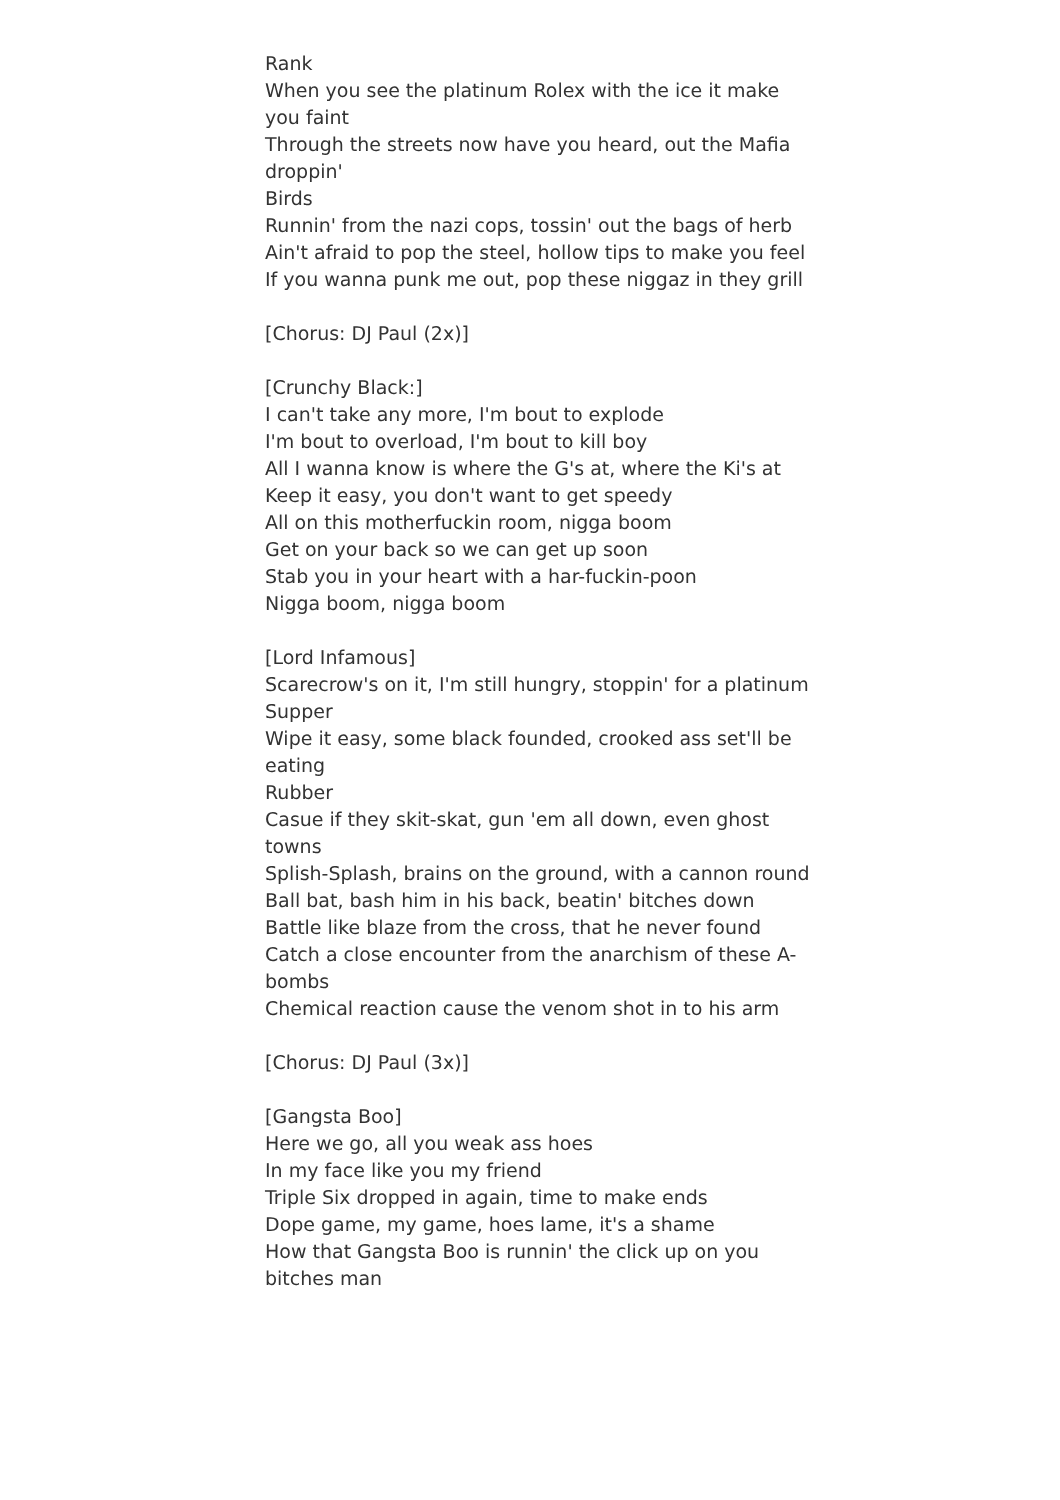Rank
When you see the platinum Rolex with the ice it make you faint
Through the streets now have you heard, out the Mafia droppin'
Birds
Runnin' from the nazi cops, tossin' out the bags of herb
Ain't afraid to pop the steel, hollow tips to make you feel
If you wanna punk me out, pop these niggaz in they grill
[Chorus: DJ Paul (2x)]
[Crunchy Black:]
I can't take any more, I'm bout to explode
I'm bout to overload, I'm bout to kill boy
All I wanna know is where the G's at, where the Ki's at
Keep it easy, you don't want to get speedy
All on this motherfuckin room, nigga boom
Get on your back so we can get up soon
Stab you in your heart with a har-fuckin-poon
Nigga boom, nigga boom
[Lord Infamous]
Scarecrow's on it, I'm still hungry, stoppin' for a platinum
Supper
Wipe it easy, some black founded, crooked ass set'll be eating
Rubber
Casue if they skit-skat, gun 'em all down, even ghost towns
Splish-Splash, brains on the ground, with a cannon round
Ball bat, bash him in his back, beatin' bitches down
Battle like blaze from the cross, that he never found
Catch a close encounter from the anarchism of these A-bombs
Chemical reaction cause the venom shot in to his arm
[Chorus: DJ Paul (3x)]
[Gangsta Boo]
Here we go, all you weak ass hoes
In my face like you my friend
Triple Six dropped in again, time to make ends
Dope game, my game, hoes lame, it's a shame
How that Gangsta Boo is runnin' the click up on you bitches man